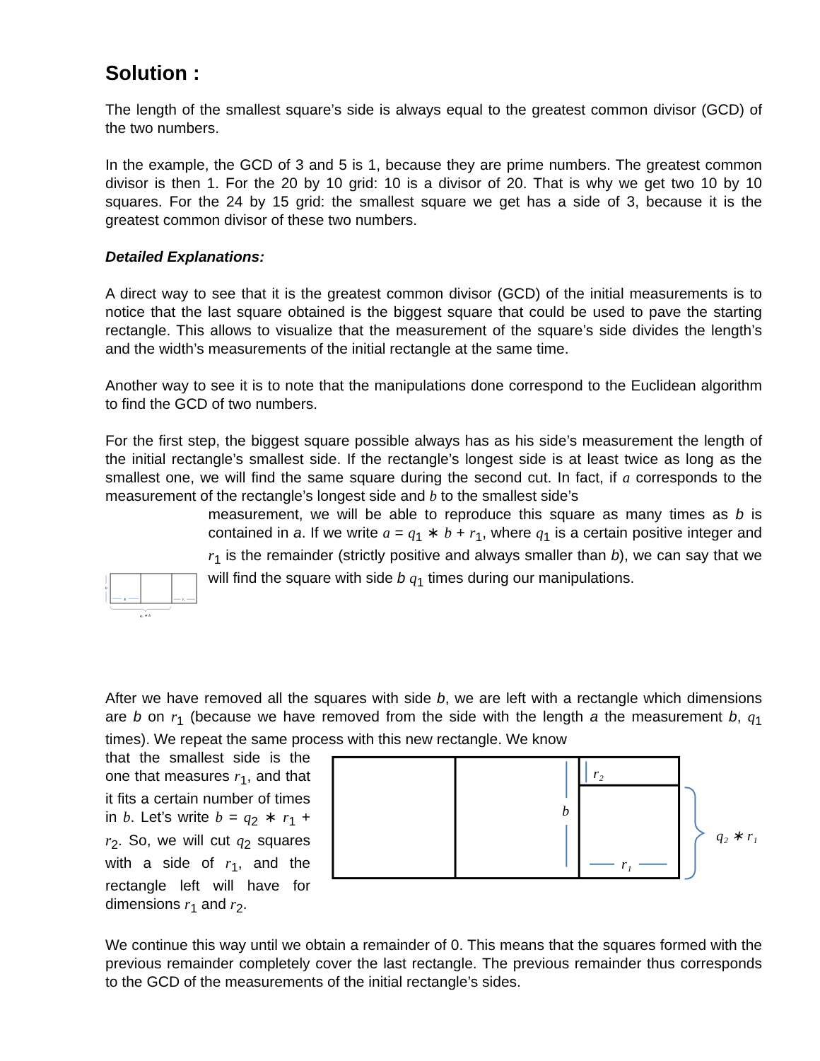Solution :
The length of the smallest square’s side is always equal to the greatest common divisor (GCD) of the two numbers.
In the example, the GCD of 3 and 5 is 1, because they are prime numbers. The greatest common divisor is then 1. For the 20 by 10 grid: 10 is a divisor of 20. That is why we get two 10 by 10 squares. For the 24 by 15 grid: the smallest square we get has a side of 3, because it is the greatest common divisor of these two numbers.
Detailed Explanations:
A direct way to see that it is the greatest common divisor (GCD) of the initial measurements is to notice that the last square obtained is the biggest square that could be used to pave the starting rectangle. This allows to visualize that the measurement of the square’s side divides the length’s and the width’s measurements of the initial rectangle at the same time.
Another way to see it is to note that the manipulations done correspond to the Euclidean algorithm to find the GCD of two numbers.
For the first step, the biggest square possible always has as his side’s measurement the length of the initial rectangle’s smallest side. If the rectangle’s longest side is at least twice as long as the smallest one, we will find the same square during the second cut. In fact, if a corresponds to the measurement of the rectangle’s longest side and b to the smallest side’s
b
b
r₁
q₁ ∗ b
measurement, we will be able to reproduce this square as many times as b is contained in a. If we write a = q<sub>1</sub> ∗ b + r<sub>1</sub>, where q<sub>1</sub> is a certain positive integer and r<sub>1</sub> is the remainder (strictly positive and always smaller than b), we can say that we will find the square with side b q<sub>1</sub> times during our manipulations.
After we have removed all the squares with side b, we are left with a rectangle which dimensions are b on r<sub>1</sub> (because we have removed from the side with the length a the measurement b, q<sub>1</sub> times). We repeat the same process with this new rectangle. We know
that the smallest side is the one that measures r<sub>1</sub>, and that it fits a certain number of times in b. Let’s write b = q<sub>2</sub> ∗ r<sub>1</sub> + r<sub>2</sub>. So, we will cut q<sub>2</sub> squares with a side of r<sub>1</sub>, and the rectangle left will have for dimensions r<sub>1</sub> and r<sub>2</sub>.
b
r₂
r₁
q₂ ∗ r₁
We continue this way until we obtain a remainder of 0. This means that the squares formed with the previous remainder completely cover the last rectangle. The previous remainder thus corresponds to the GCD of the measurements of the initial rectangle’s sides.